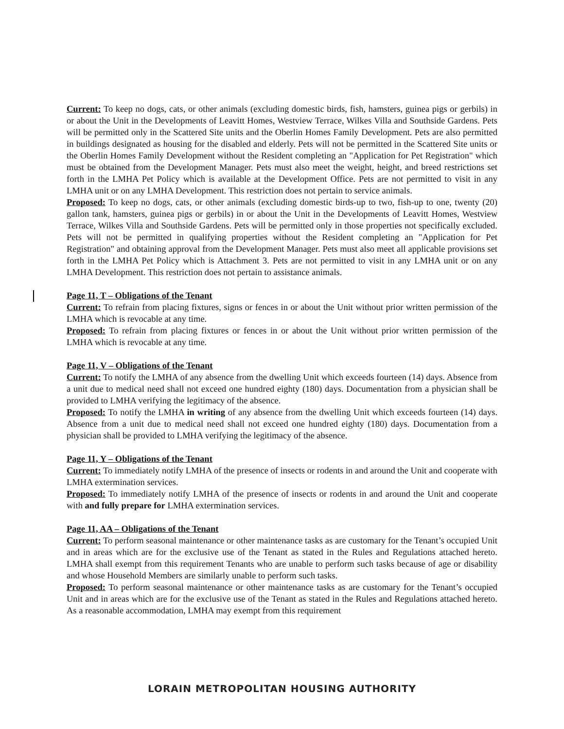Current: To keep no dogs, cats, or other animals (excluding domestic birds, fish, hamsters, guinea pigs or gerbils) in or about the Unit in the Developments of Leavitt Homes, Westview Terrace, Wilkes Villa and Southside Gardens. Pets will be permitted only in the Scattered Site units and the Oberlin Homes Family Development. Pets are also permitted in buildings designated as housing for the disabled and elderly. Pets will not be permitted in the Scattered Site units or the Oberlin Homes Family Development without the Resident completing an "Application for Pet Registration" which must be obtained from the Development Manager. Pets must also meet the weight, height, and breed restrictions set forth in the LMHA Pet Policy which is available at the Development Office. Pets are not permitted to visit in any LMHA unit or on any LMHA Development. This restriction does not pertain to service animals.
Proposed: To keep no dogs, cats, or other animals (excluding domestic birds-up to two, fish-up to one, twenty (20) gallon tank, hamsters, guinea pigs or gerbils) in or about the Unit in the Developments of Leavitt Homes, Westview Terrace, Wilkes Villa and Southside Gardens. Pets will be permitted only in those properties not specifically excluded. Pets will not be permitted in qualifying properties without the Resident completing an "Application for Pet Registration" and obtaining approval from the Development Manager. Pets must also meet all applicable provisions set forth in the LMHA Pet Policy which is Attachment 3. Pets are not permitted to visit in any LMHA unit or on any LMHA Development. This restriction does not pertain to assistance animals.
Page 11, T – Obligations of the Tenant
Current: To refrain from placing fixtures, signs or fences in or about the Unit without prior written permission of the LMHA which is revocable at any time.
Proposed: To refrain from placing fixtures or fences in or about the Unit without prior written permission of the LMHA which is revocable at any time.
Page 11, V – Obligations of the Tenant
Current: To notify the LMHA of any absence from the dwelling Unit which exceeds fourteen (14) days. Absence from a unit due to medical need shall not exceed one hundred eighty (180) days. Documentation from a physician shall be provided to LMHA verifying the legitimacy of the absence.
Proposed: To notify the LMHA in writing of any absence from the dwelling Unit which exceeds fourteen (14) days. Absence from a unit due to medical need shall not exceed one hundred eighty (180) days. Documentation from a physician shall be provided to LMHA verifying the legitimacy of the absence.
Page 11, Y – Obligations of the Tenant
Current: To immediately notify LMHA of the presence of insects or rodents in and around the Unit and cooperate with LMHA extermination services.
Proposed: To immediately notify LMHA of the presence of insects or rodents in and around the Unit and cooperate with and fully prepare for LMHA extermination services.
Page 11, AA – Obligations of the Tenant
Current: To perform seasonal maintenance or other maintenance tasks as are customary for the Tenant’s occupied Unit and in areas which are for the exclusive use of the Tenant as stated in the Rules and Regulations attached hereto. LMHA shall exempt from this requirement Tenants who are unable to perform such tasks because of age or disability and whose Household Members are similarly unable to perform such tasks.
Proposed: To perform seasonal maintenance or other maintenance tasks as are customary for the Tenant’s occupied Unit and in areas which are for the exclusive use of the Tenant as stated in the Rules and Regulations attached hereto. As a reasonable accommodation, LMHA may exempt from this requirement
LORAIN METROPOLITAN HOUSING AUTHORITY